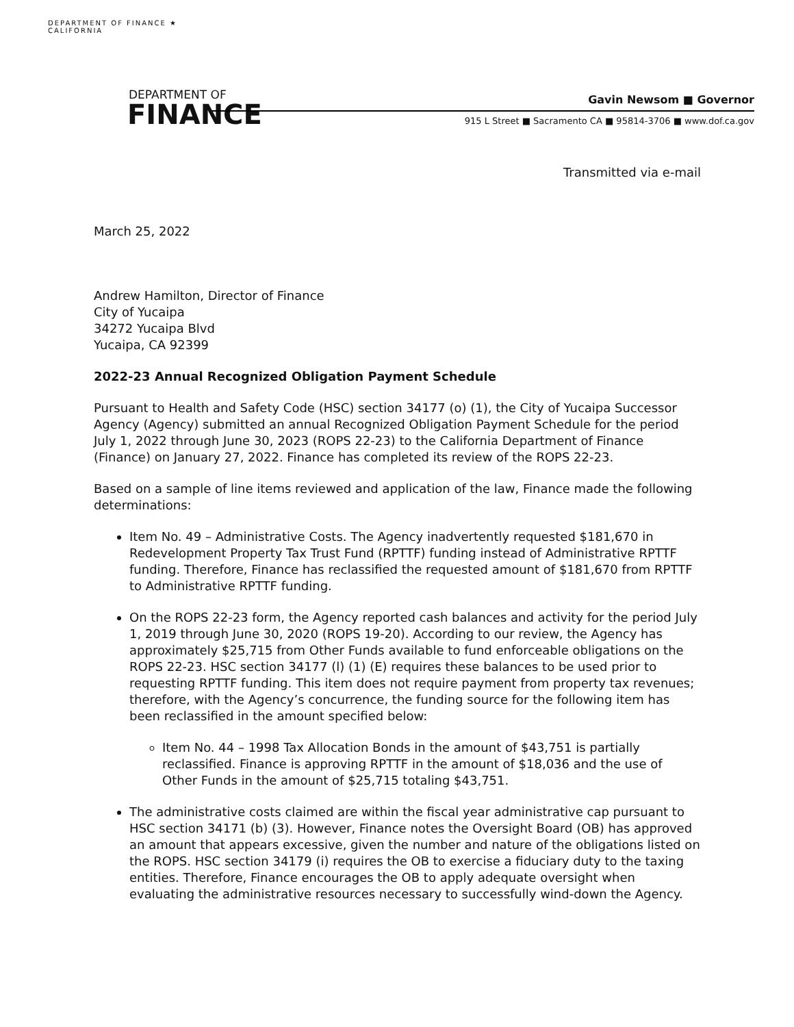DEPARTMENT OF FINANCE ★ CALIFORNIA
DEPARTMENT OF
FINANCE
Gavin Newsom ■ Governor
915 L Street ■ Sacramento CA ■ 95814-3706 ■ www.dof.ca.gov
Transmitted via e-mail
March 25, 2022
Andrew Hamilton, Director of Finance
City of Yucaipa
34272 Yucaipa Blvd
Yucaipa, CA 92399
2022-23 Annual Recognized Obligation Payment Schedule
Pursuant to Health and Safety Code (HSC) section 34177 (o) (1), the City of Yucaipa Successor Agency (Agency) submitted an annual Recognized Obligation Payment Schedule for the period July 1, 2022 through June 30, 2023 (ROPS 22-23) to the California Department of Finance (Finance) on January 27, 2022. Finance has completed its review of the ROPS 22-23.
Based on a sample of line items reviewed and application of the law, Finance made the following determinations:
Item No. 49 – Administrative Costs. The Agency inadvertently requested $181,670 in Redevelopment Property Tax Trust Fund (RPTTF) funding instead of Administrative RPTTF funding. Therefore, Finance has reclassified the requested amount of $181,670 from RPTTF to Administrative RPTTF funding.
On the ROPS 22-23 form, the Agency reported cash balances and activity for the period July 1, 2019 through June 30, 2020 (ROPS 19-20). According to our review, the Agency has approximately $25,715 from Other Funds available to fund enforceable obligations on the ROPS 22-23. HSC section 34177 (l) (1) (E) requires these balances to be used prior to requesting RPTTF funding. This item does not require payment from property tax revenues; therefore, with the Agency’s concurrence, the funding source for the following item has been reclassified in the amount specified below:
Item No. 44 – 1998 Tax Allocation Bonds in the amount of $43,751 is partially reclassified. Finance is approving RPTTF in the amount of $18,036 and the use of Other Funds in the amount of $25,715 totaling $43,751.
The administrative costs claimed are within the fiscal year administrative cap pursuant to HSC section 34171 (b) (3). However, Finance notes the Oversight Board (OB) has approved an amount that appears excessive, given the number and nature of the obligations listed on the ROPS. HSC section 34179 (i) requires the OB to exercise a fiduciary duty to the taxing entities. Therefore, Finance encourages the OB to apply adequate oversight when evaluating the administrative resources necessary to successfully wind-down the Agency.